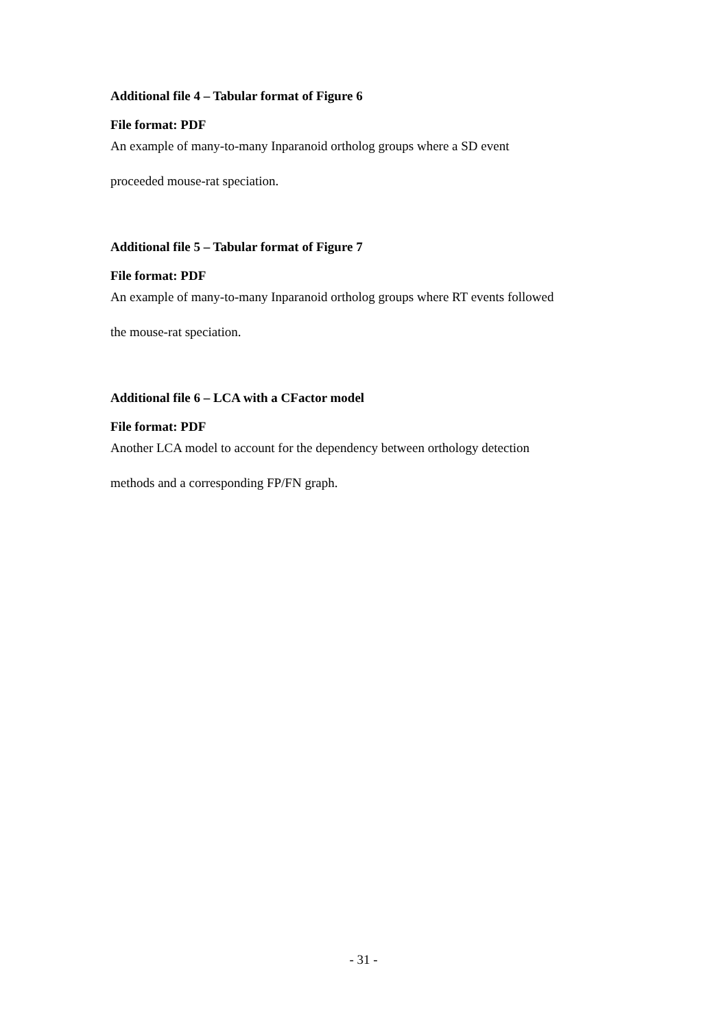Additional file 4 – Tabular format of Figure 6
File format: PDF
An example of many-to-many Inparanoid ortholog groups where a SD event
proceeded mouse-rat speciation.
Additional file 5 – Tabular format of Figure 7
File format: PDF
An example of many-to-many Inparanoid ortholog groups where RT events followed
the mouse-rat speciation.
Additional file 6 – LCA with a CFactor model
File format: PDF
Another LCA model to account for the dependency between orthology detection
methods and a corresponding FP/FN graph.
- 31 -